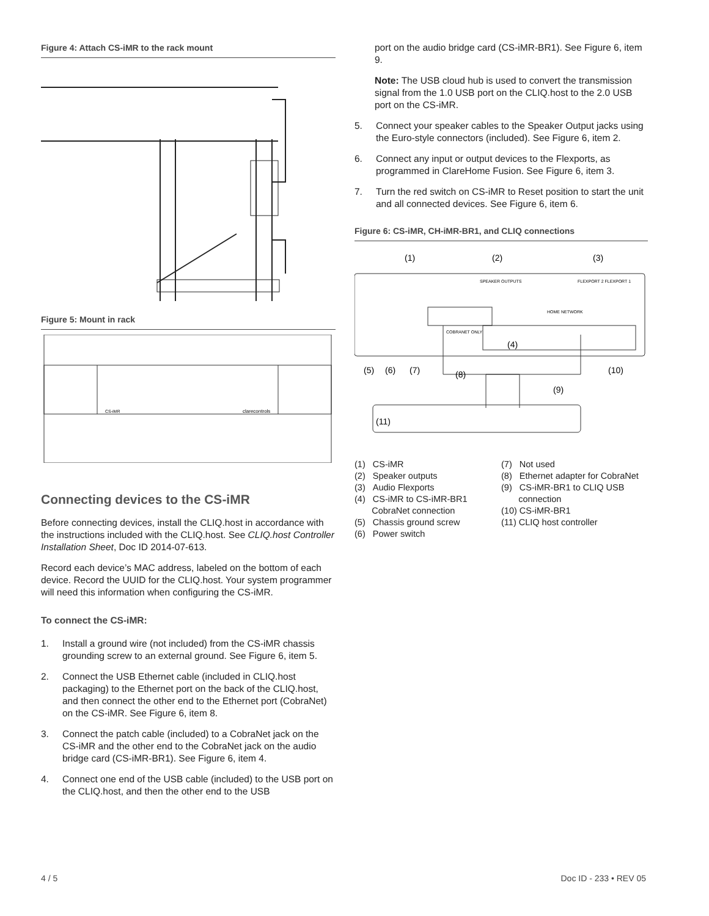Figure 4: Attach CS-iMR to the rack mount
Figure 5: Mount in rack
CS-iMR
clarecontrols
Connecting devices to the CS-iMR
Before connecting devices, install the CLIQ.host in accordance with the instructions included with the CLIQ.host. See CLIQ.host Controller Installation Sheet, Doc ID 2014-07-613.
Record each device’s MAC address, labeled on the bottom of each device. Record the UUID for the CLIQ.host. Your system programmer will need this information when configuring the CS-iMR.
To connect the CS-iMR:
1. Install a ground wire (not included) from the CS-iMR chassis grounding screw to an external ground. See Figure 6, item 5.
2. Connect the USB Ethernet cable (included in CLIQ.host packaging) to the Ethernet port on the back of the CLIQ.host, and then connect the other end to the Ethernet port (CobraNet) on the CS-iMR. See Figure 6, item 8.
3. Connect the patch cable (included) to a CobraNet jack on the CS-iMR and the other end to the CobraNet jack on the audio bridge card (CS-iMR-BR1). See Figure 6, item 4.
4. Connect one end of the USB cable (included) to the USB port on the CLIQ.host, and then the other end to the USB
port on the audio bridge card (CS-iMR-BR1). See Figure 6, item 9.
Note: The USB cloud hub is used to convert the transmission signal from the 1.0 USB port on the CLIQ.host to the 2.0 USB port on the CS-iMR.
5. Connect your speaker cables to the Speaker Output jacks using the Euro-style connectors (included). See Figure 6, item 2.
6. Connect any input or output devices to the Flexports, as programmed in ClareHome Fusion. See Figure 6, item 3.
7. Turn the red switch on CS-iMR to Reset position to start the unit and all connected devices. See Figure 6, item 6.
Figure 6: CS-iMR, CH-iMR-BR1, and CLIQ connections
(1)
(2)
(3)
(4)
(5)
(6)
(7)
(8)
(9)
(10)
(11)
SPEAKER OUTPUTS
FLEXPORT 2 FLEXPORT 1
HOME NETWORK
COBRANET ONLY
(1) CS-iMR
(2) Speaker outputs
(3) Audio Flexports
(4) CS-iMR to CS-iMR-BR1
CobraNet connection
(5) Chassis ground screw
(6) Power switch
(7) Not used
(8) Ethernet adapter for CobraNet
(9) CS-iMR-BR1 to CLIQ USB
connection
(10) CS-iMR-BR1
(11) CLIQ host controller
4 / 5 Doc ID - 233 • REV 05